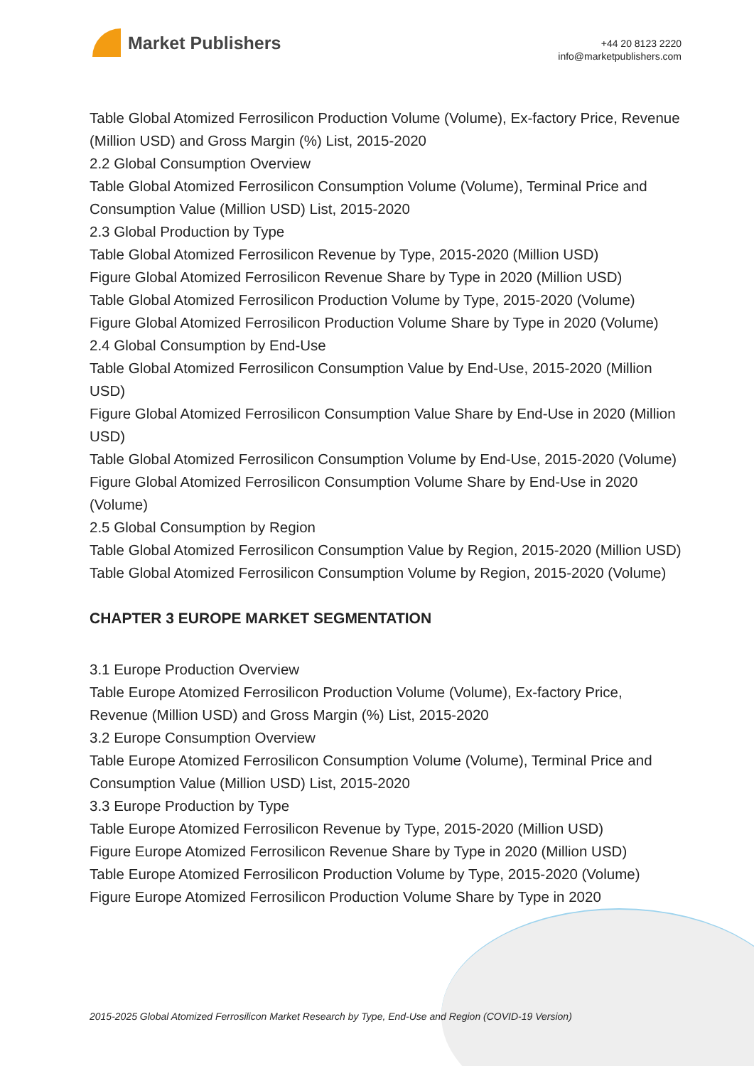Market Publishers
+44 20 8123 2220
info@marketpublishers.com
Table Global Atomized Ferrosilicon Production Volume (Volume), Ex-factory Price, Revenue (Million USD) and Gross Margin (%) List, 2015-2020
2.2 Global Consumption Overview
Table Global Atomized Ferrosilicon Consumption Volume (Volume), Terminal Price and Consumption Value (Million USD) List, 2015-2020
2.3 Global Production by Type
Table Global Atomized Ferrosilicon Revenue by Type, 2015-2020 (Million USD)
Figure Global Atomized Ferrosilicon Revenue Share by Type in 2020 (Million USD)
Table Global Atomized Ferrosilicon Production Volume by Type, 2015-2020 (Volume)
Figure Global Atomized Ferrosilicon Production Volume Share by Type in 2020 (Volume)
2.4 Global Consumption by End-Use
Table Global Atomized Ferrosilicon Consumption Value by End-Use, 2015-2020 (Million USD)
Figure Global Atomized Ferrosilicon Consumption Value Share by End-Use in 2020 (Million USD)
Table Global Atomized Ferrosilicon Consumption Volume by End-Use, 2015-2020 (Volume)
Figure Global Atomized Ferrosilicon Consumption Volume Share by End-Use in 2020 (Volume)
2.5 Global Consumption by Region
Table Global Atomized Ferrosilicon Consumption Value by Region, 2015-2020 (Million USD)
Table Global Atomized Ferrosilicon Consumption Volume by Region, 2015-2020 (Volume)
CHAPTER 3 EUROPE MARKET SEGMENTATION
3.1 Europe Production Overview
Table Europe Atomized Ferrosilicon Production Volume (Volume), Ex-factory Price, Revenue (Million USD) and Gross Margin (%) List, 2015-2020
3.2 Europe Consumption Overview
Table Europe Atomized Ferrosilicon Consumption Volume (Volume), Terminal Price and Consumption Value (Million USD) List, 2015-2020
3.3 Europe Production by Type
Table Europe Atomized Ferrosilicon Revenue by Type, 2015-2020 (Million USD)
Figure Europe Atomized Ferrosilicon Revenue Share by Type in 2020 (Million USD)
Table Europe Atomized Ferrosilicon Production Volume by Type, 2015-2020 (Volume)
Figure Europe Atomized Ferrosilicon Production Volume Share by Type in 2020
2015-2025 Global Atomized Ferrosilicon Market Research by Type, End-Use and Region (COVID-19 Version)